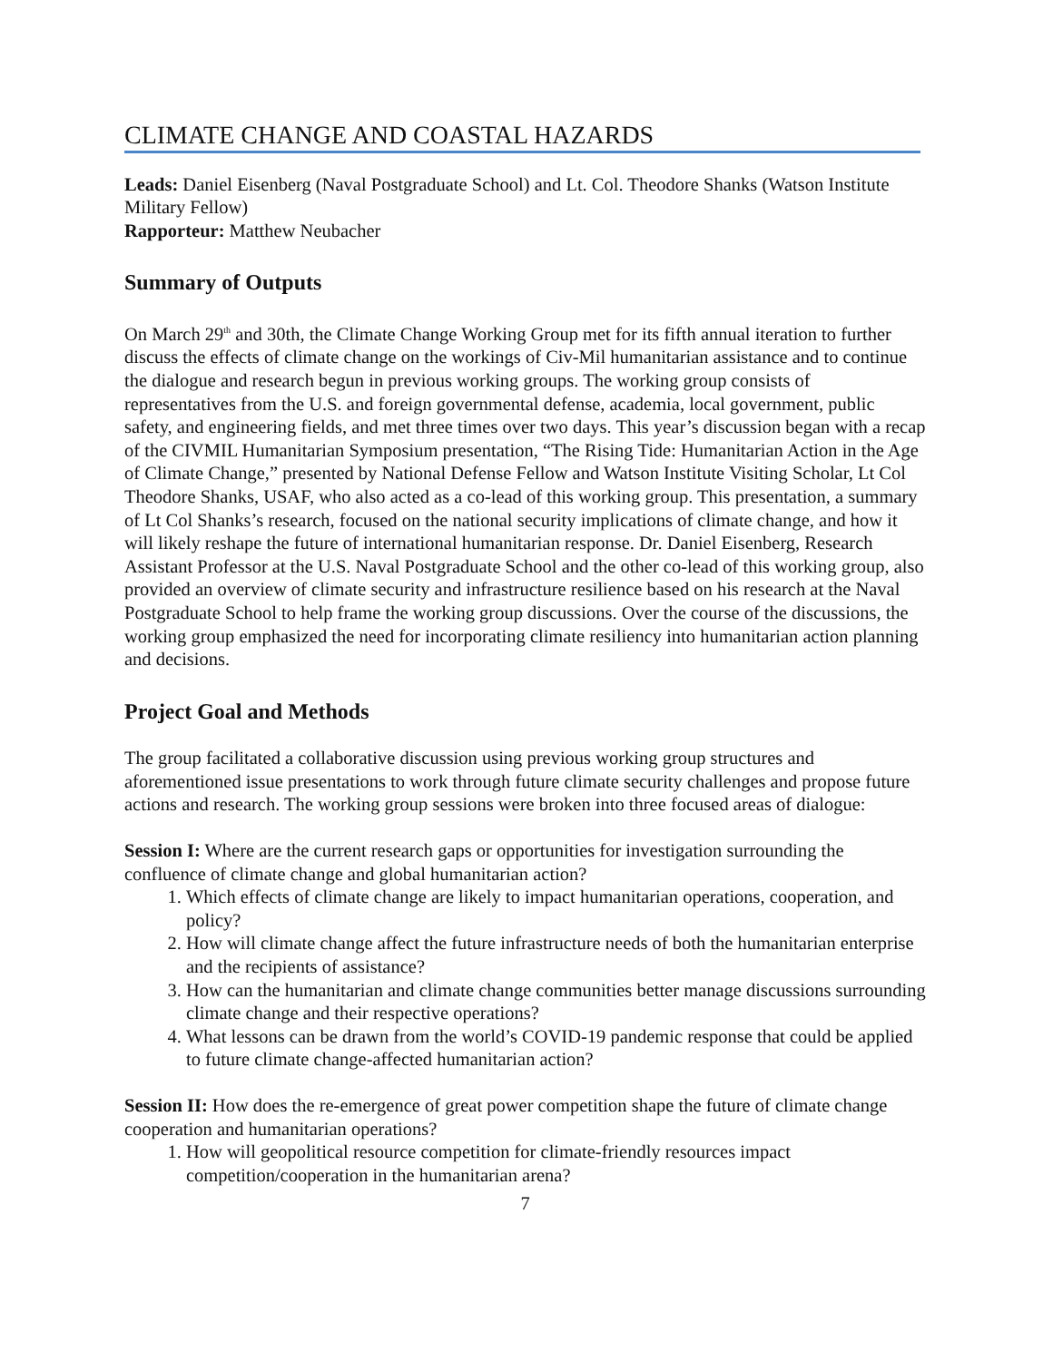CLIMATE CHANGE AND COASTAL HAZARDS
Leads: Daniel Eisenberg (Naval Postgraduate School) and Lt. Col. Theodore Shanks (Watson Institute Military Fellow)
Rapporteur: Matthew Neubacher
Summary of Outputs
On March 29<sup>th</sup> and 30th, the Climate Change Working Group met for its fifth annual iteration to further discuss the effects of climate change on the workings of Civ-Mil humanitarian assistance and to continue the dialogue and research begun in previous working groups. The working group consists of representatives from the U.S. and foreign governmental defense, academia, local government, public safety, and engineering fields, and met three times over two days. This year’s discussion began with a recap of the CIVMIL Humanitarian Symposium presentation, “The Rising Tide: Humanitarian Action in the Age of Climate Change,” presented by National Defense Fellow and Watson Institute Visiting Scholar, Lt Col Theodore Shanks, USAF, who also acted as a co-lead of this working group. This presentation, a summary of Lt Col Shanks’s research, focused on the national security implications of climate change, and how it will likely reshape the future of international humanitarian response. Dr. Daniel Eisenberg, Research Assistant Professor at the U.S. Naval Postgraduate School and the other co-lead of this working group, also provided an overview of climate security and infrastructure resilience based on his research at the Naval Postgraduate School to help frame the working group discussions. Over the course of the discussions, the working group emphasized the need for incorporating climate resiliency into humanitarian action planning and decisions.
Project Goal and Methods
The group facilitated a collaborative discussion using previous working group structures and aforementioned issue presentations to work through future climate security challenges and propose future actions and research. The working group sessions were broken into three focused areas of dialogue:
Session I: Where are the current research gaps or opportunities for investigation surrounding the confluence of climate change and global humanitarian action?
1. Which effects of climate change are likely to impact humanitarian operations, cooperation, and policy?
2. How will climate change affect the future infrastructure needs of both the humanitarian enterprise and the recipients of assistance?
3. How can the humanitarian and climate change communities better manage discussions surrounding climate change and their respective operations?
4. What lessons can be drawn from the world’s COVID-19 pandemic response that could be applied to future climate change-affected humanitarian action?
Session II: How does the re-emergence of great power competition shape the future of climate change cooperation and humanitarian operations?
1. How will geopolitical resource competition for climate-friendly resources impact competition/cooperation in the humanitarian arena?
7